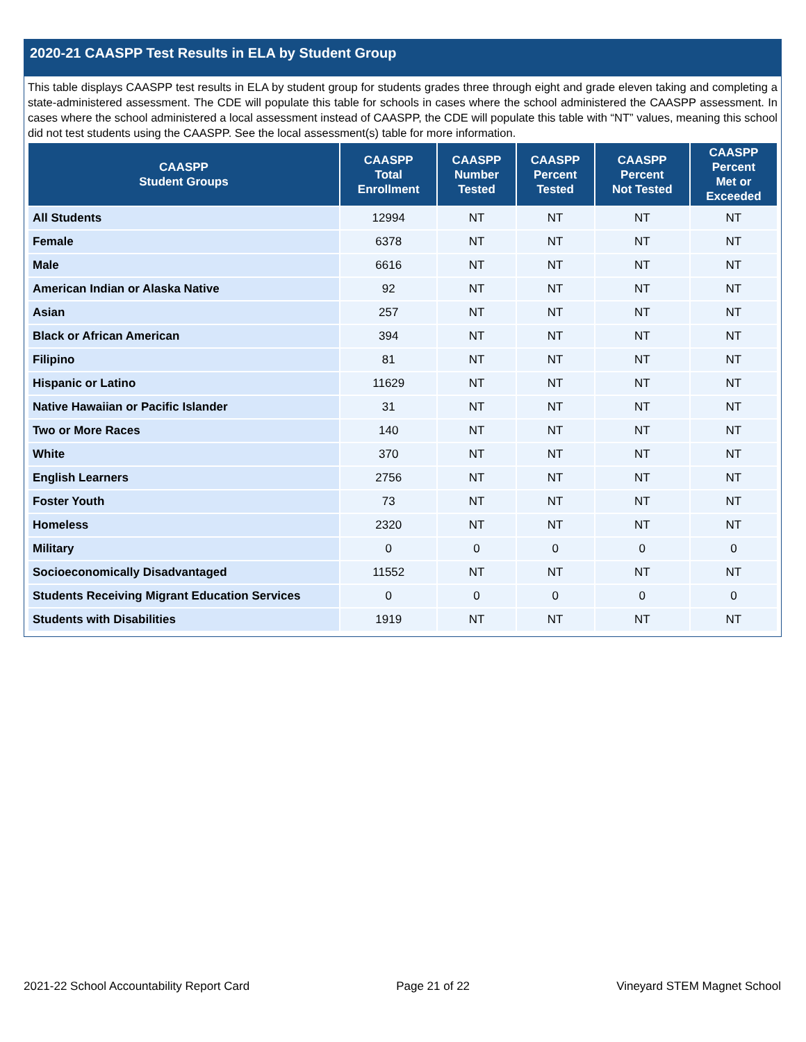2020-21 CAASPP Test Results in ELA by Student Group
This table displays CAASPP test results in ELA by student group for students grades three through eight and grade eleven taking and completing a state-administered assessment. The CDE will populate this table for schools in cases where the school administered the CAASPP assessment. In cases where the school administered a local assessment instead of CAASPP, the CDE will populate this table with “NT” values, meaning this school did not test students using the CAASPP. See the local assessment(s) table for more information.
| CAASPP Student Groups | CAASPP Total Enrollment | CAASPP Number Tested | CAASPP Percent Tested | CAASPP Percent Not Tested | CAASPP Percent Met or Exceeded |
| --- | --- | --- | --- | --- | --- |
| All Students | 12994 | NT | NT | NT | NT |
| Female | 6378 | NT | NT | NT | NT |
| Male | 6616 | NT | NT | NT | NT |
| American Indian or Alaska Native | 92 | NT | NT | NT | NT |
| Asian | 257 | NT | NT | NT | NT |
| Black or African American | 394 | NT | NT | NT | NT |
| Filipino | 81 | NT | NT | NT | NT |
| Hispanic or Latino | 11629 | NT | NT | NT | NT |
| Native Hawaiian or Pacific Islander | 31 | NT | NT | NT | NT |
| Two or More Races | 140 | NT | NT | NT | NT |
| White | 370 | NT | NT | NT | NT |
| English Learners | 2756 | NT | NT | NT | NT |
| Foster Youth | 73 | NT | NT | NT | NT |
| Homeless | 2320 | NT | NT | NT | NT |
| Military | 0 | 0 | 0 | 0 | 0 |
| Socioeconomically Disadvantaged | 11552 | NT | NT | NT | NT |
| Students Receiving Migrant Education Services | 0 | 0 | 0 | 0 | 0 |
| Students with Disabilities | 1919 | NT | NT | NT | NT |
2021-22 School Accountability Report Card Page 21 of 22 Vineyard STEM Magnet School